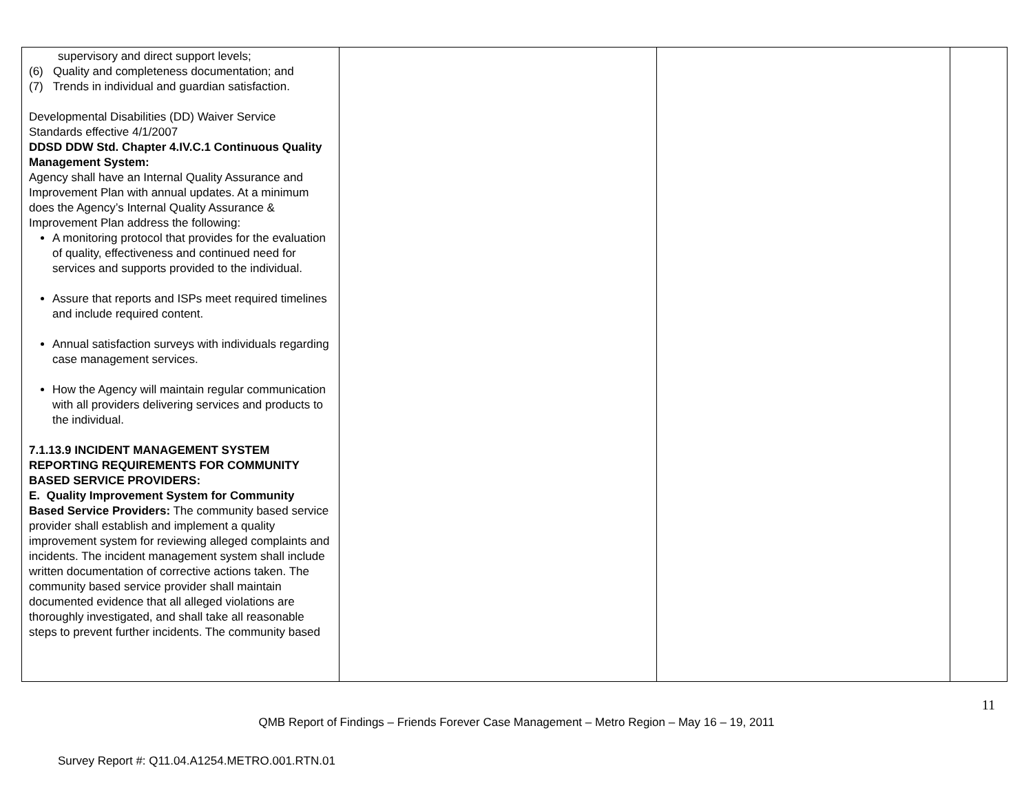| supervisory and direct support levels; (6) Quality and completeness documentation; and (7) Trends in individual and guardian satisfaction. Developmental Disabilities (DD) Waiver Service Standards effective 4/1/2007 DDSD DDW Std. Chapter 4.IV.C.1 Continuous Quality Management System: Agency shall have an Internal Quality Assurance and Improvement Plan with annual updates. At a minimum does the Agency’s Internal Quality Assurance & Improvement Plan address the following: A monitoring protocol that provides for the evaluation of quality, effectiveness and continued need for services and supports provided to the individual. Assure that reports and ISPs meet required timelines and include required content. Annual satisfaction surveys with individuals regarding case management services. How the Agency will maintain regular communication with all providers delivering services and products to the individual. 7.1.13.9 INCIDENT MANAGEMENT SYSTEM REPORTING REQUIREMENTS FOR COMMUNITY BASED SERVICE PROVIDERS: E. Quality Improvement System for Community Based Service Providers: The community based service provider shall establish and implement a quality improvement system for reviewing alleged complaints and incidents. The incident management system shall include written documentation of corrective actions taken. The community based service provider shall maintain documented evidence that all alleged violations are thoroughly investigated, and shall take all reasonable steps to prevent further incidents. The community based | | | |
11
QMB Report of Findings – Friends Forever Case Management – Metro Region – May 16 – 19, 2011
Survey Report #: Q11.04.A1254.METRO.001.RTN.01